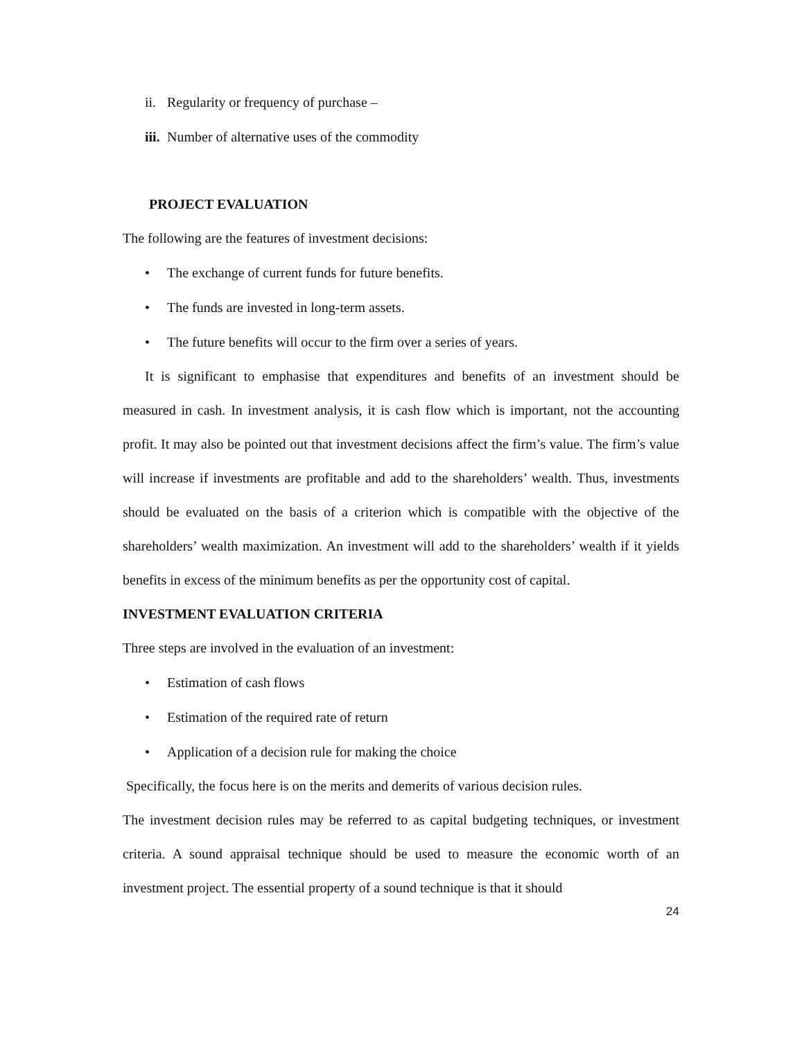ii. Regularity or frequency of purchase –
iii. Number of alternative uses of the commodity
PROJECT EVALUATION
The following are the features of investment decisions:
• The exchange of current funds for future benefits.
• The funds are invested in long-term assets.
• The future benefits will occur to the firm over a series of years.
It is significant to emphasise that expenditures and benefits of an investment should be measured in cash. In investment analysis, it is cash flow which is important, not the accounting profit. It may also be pointed out that investment decisions affect the firm’s value. The firm’s value will increase if investments are profitable and add to the shareholders’ wealth. Thus, investments should be evaluated on the basis of a criterion which is compatible with the objective of the shareholders’ wealth maximization. An investment will add to the shareholders’ wealth if it yields benefits in excess of the minimum benefits as per the opportunity cost of capital.
INVESTMENT EVALUATION CRITERIA
Three steps are involved in the evaluation of an investment:
• Estimation of cash flows
• Estimation of the required rate of return
• Application of a decision rule for making the choice
Specifically, the focus here is on the merits and demerits of various decision rules.
The investment decision rules may be referred to as capital budgeting techniques, or investment criteria. A sound appraisal technique should be used to measure the economic worth of an investment project. The essential property of a sound technique is that it should
24